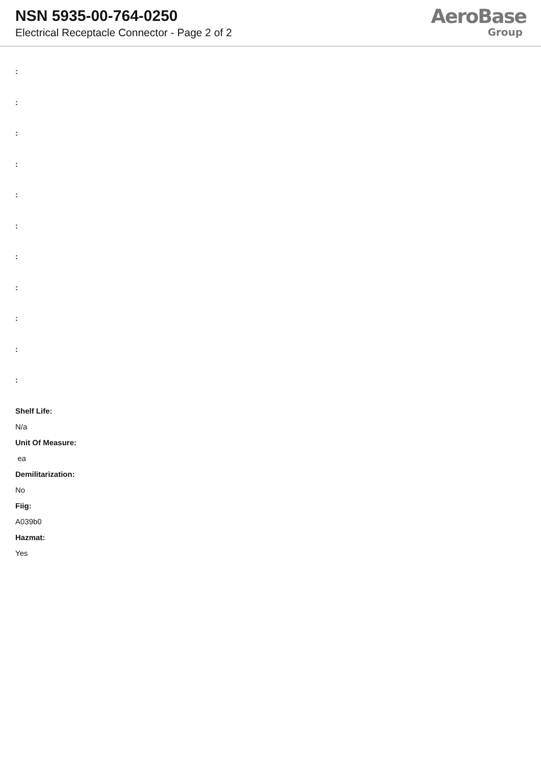NSN 5935-00-764-0250
Electrical Receptacle Connector - Page 2 of 2
AeroBase
Group
:
:
:
:
:
:
:
:
:
:
:
Shelf Life:
N/a
Unit Of Measure:
ea
Demilitarization:
No
Fiig:
A039b0
Hazmat:
Yes